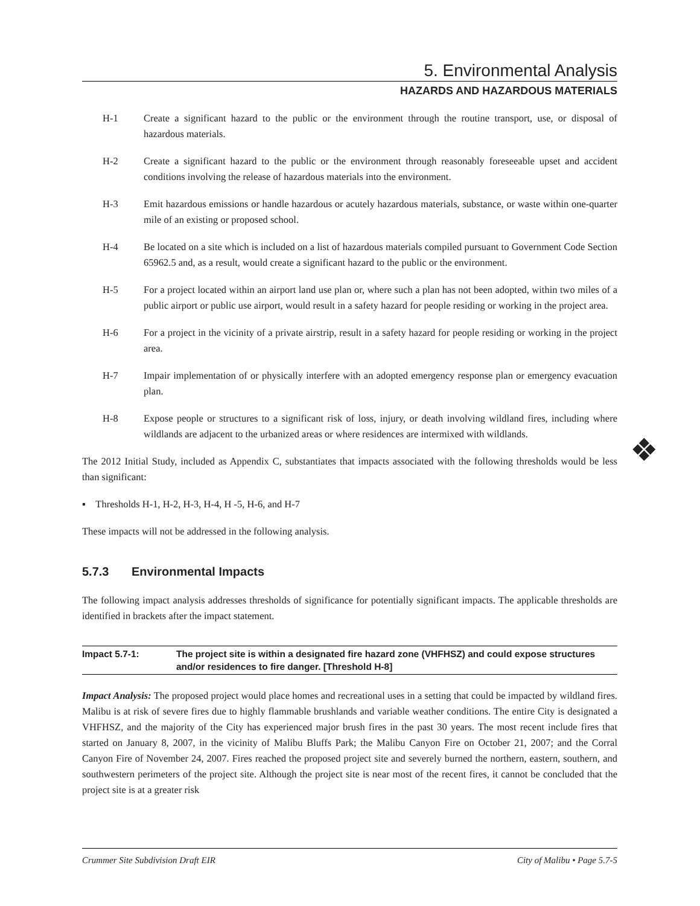5. Environmental Analysis
HAZARDS AND HAZARDOUS MATERIALS
H-1 Create a significant hazard to the public or the environment through the routine transport, use, or disposal of hazardous materials.
H-2 Create a significant hazard to the public or the environment through reasonably foreseeable upset and accident conditions involving the release of hazardous materials into the environment.
H-3 Emit hazardous emissions or handle hazardous or acutely hazardous materials, substance, or waste within one-quarter mile of an existing or proposed school.
H-4 Be located on a site which is included on a list of hazardous materials compiled pursuant to Government Code Section 65962.5 and, as a result, would create a significant hazard to the public or the environment.
H-5 For a project located within an airport land use plan or, where such a plan has not been adopted, within two miles of a public airport or public use airport, would result in a safety hazard for people residing or working in the project area.
H-6 For a project in the vicinity of a private airstrip, result in a safety hazard for people residing or working in the project area.
H-7 Impair implementation of or physically interfere with an adopted emergency response plan or emergency evacuation plan.
H-8 Expose people or structures to a significant risk of loss, injury, or death involving wildland fires, including where wildlands are adjacent to the urbanized areas or where residences are intermixed with wildlands.
The 2012 Initial Study, included as Appendix C, substantiates that impacts associated with the following thresholds would be less than significant:
▪ Thresholds H-1, H-2, H-3, H-4, H -5, H-6, and H-7
These impacts will not be addressed in the following analysis.
5.7.3 Environmental Impacts
The following impact analysis addresses thresholds of significance for potentially significant impacts. The applicable thresholds are identified in brackets after the impact statement.
Impact 5.7-1: The project site is within a designated fire hazard zone (VHFHSZ) and could expose structures and/or residences to fire danger. [Threshold H-8]
Impact Analysis: The proposed project would place homes and recreational uses in a setting that could be impacted by wildland fires. Malibu is at risk of severe fires due to highly flammable brushlands and variable weather conditions. The entire City is designated a VHFHSZ, and the majority of the City has experienced major brush fires in the past 30 years. The most recent include fires that started on January 8, 2007, in the vicinity of Malibu Bluffs Park; the Malibu Canyon Fire on October 21, 2007; and the Corral Canyon Fire of November 24, 2007. Fires reached the proposed project site and severely burned the northern, eastern, southern, and southwestern perimeters of the project site. Although the project site is near most of the recent fires, it cannot be concluded that the project site is at a greater risk
❖
Crummer Site Subdivision Draft EIR City of Malibu • Page 5.7-5